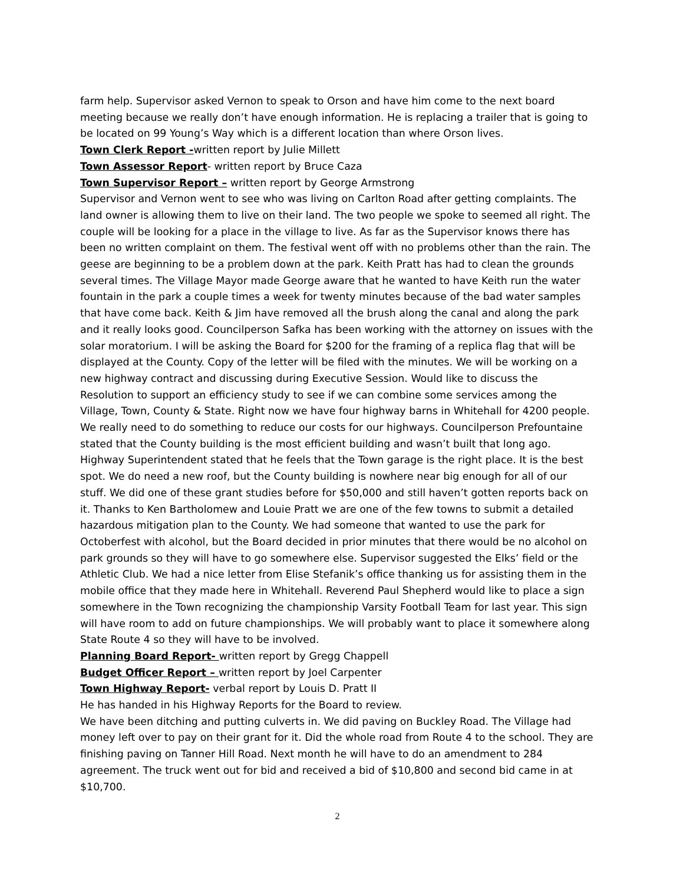farm help. Supervisor asked Vernon to speak to Orson and have him come to the next board meeting because we really don’t have enough information. He is replacing a trailer that is going to be located on 99 Young’s Way which is a different location than where Orson lives.
Town Clerk Report -written report by Julie Millett
Town Assessor Report- written report by Bruce Caza
Town Supervisor Report – written report by George Armstrong
Supervisor and Vernon went to see who was living on Carlton Road after getting complaints. The land owner is allowing them to live on their land. The two people we spoke to seemed all right. The couple will be looking for a place in the village to live. As far as the Supervisor knows there has been no written complaint on them. The festival went off with no problems other than the rain. The geese are beginning to be a problem down at the park. Keith Pratt has had to clean the grounds several times. The Village Mayor made George aware that he wanted to have Keith run the water fountain in the park a couple times a week for twenty minutes because of the bad water samples that have come back. Keith & Jim have removed all the brush along the canal and along the park and it really looks good. Councilperson Safka has been working with the attorney on issues with the solar moratorium. I will be asking the Board for $200 for the framing of a replica flag that will be displayed at the County. Copy of the letter will be filed with the minutes. We will be working on a new highway contract and discussing during Executive Session. Would like to discuss the Resolution to support an efficiency study to see if we can combine some services among the Village, Town, County & State. Right now we have four highway barns in Whitehall for 4200 people. We really need to do something to reduce our costs for our highways. Councilperson Prefountaine stated that the County building is the most efficient building and wasn’t built that long ago. Highway Superintendent stated that he feels that the Town garage is the right place. It is the best spot. We do need a new roof, but the County building is nowhere near big enough for all of our stuff. We did one of these grant studies before for $50,000 and still haven’t gotten reports back on it. Thanks to Ken Bartholomew and Louie Pratt we are one of the few towns to submit a detailed hazardous mitigation plan to the County. We had someone that wanted to use the park for Octoberfest with alcohol, but the Board decided in prior minutes that there would be no alcohol on park grounds so they will have to go somewhere else. Supervisor suggested the Elks’ field or the Athletic Club. We had a nice letter from Elise Stefanik’s office thanking us for assisting them in the mobile office that they made here in Whitehall. Reverend Paul Shepherd would like to place a sign somewhere in the Town recognizing the championship Varsity Football Team for last year. This sign will have room to add on future championships. We will probably want to place it somewhere along State Route 4 so they will have to be involved.
Planning Board Report- written report by Gregg Chappell
Budget Officer Report – written report by Joel Carpenter
Town Highway Report- verbal report by Louis D. Pratt II
He has handed in his Highway Reports for the Board to review.
We have been ditching and putting culverts in. We did paving on Buckley Road. The Village had money left over to pay on their grant for it. Did the whole road from Route 4 to the school. They are finishing paving on Tanner Hill Road. Next month he will have to do an amendment to 284 agreement. The truck went out for bid and received a bid of $10,800 and second bid came in at $10,700.
2